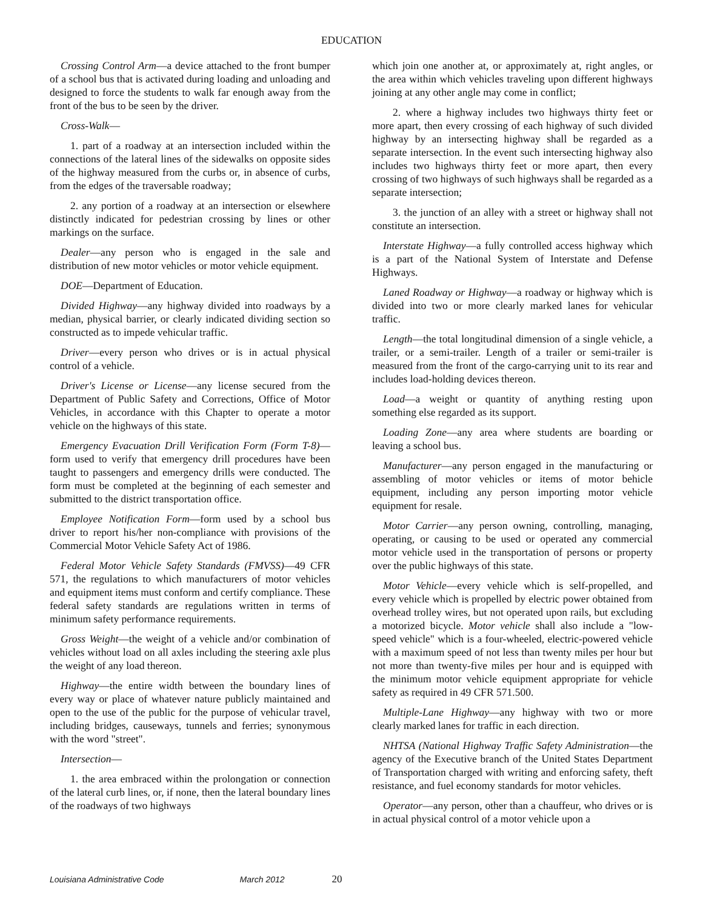EDUCATION
Crossing Control Arm—a device attached to the front bumper of a school bus that is activated during loading and unloading and designed to force the students to walk far enough away from the front of the bus to be seen by the driver.
Cross-Walk—
1. part of a roadway at an intersection included within the connections of the lateral lines of the sidewalks on opposite sides of the highway measured from the curbs or, in absence of curbs, from the edges of the traversable roadway;
2. any portion of a roadway at an intersection or elsewhere distinctly indicated for pedestrian crossing by lines or other markings on the surface.
Dealer—any person who is engaged in the sale and distribution of new motor vehicles or motor vehicle equipment.
DOE—Department of Education.
Divided Highway—any highway divided into roadways by a median, physical barrier, or clearly indicated dividing section so constructed as to impede vehicular traffic.
Driver—every person who drives or is in actual physical control of a vehicle.
Driver's License or License—any license secured from the Department of Public Safety and Corrections, Office of Motor Vehicles, in accordance with this Chapter to operate a motor vehicle on the highways of this state.
Emergency Evacuation Drill Verification Form (Form T-8)—form used to verify that emergency drill procedures have been taught to passengers and emergency drills were conducted. The form must be completed at the beginning of each semester and submitted to the district transportation office.
Employee Notification Form—form used by a school bus driver to report his/her non-compliance with provisions of the Commercial Motor Vehicle Safety Act of 1986.
Federal Motor Vehicle Safety Standards (FMVSS)—49 CFR 571, the regulations to which manufacturers of motor vehicles and equipment items must conform and certify compliance. These federal safety standards are regulations written in terms of minimum safety performance requirements.
Gross Weight—the weight of a vehicle and/or combination of vehicles without load on all axles including the steering axle plus the weight of any load thereon.
Highway—the entire width between the boundary lines of every way or place of whatever nature publicly maintained and open to the use of the public for the purpose of vehicular travel, including bridges, causeways, tunnels and ferries; synonymous with the word "street".
Intersection—
1. the area embraced within the prolongation or connection of the lateral curb lines, or, if none, then the lateral boundary lines of the roadways of two highways
which join one another at, or approximately at, right angles, or the area within which vehicles traveling upon different highways joining at any other angle may come in conflict;
2. where a highway includes two highways thirty feet or more apart, then every crossing of each highway of such divided highway by an intersecting highway shall be regarded as a separate intersection. In the event such intersecting highway also includes two highways thirty feet or more apart, then every crossing of two highways of such highways shall be regarded as a separate intersection;
3. the junction of an alley with a street or highway shall not constitute an intersection.
Interstate Highway—a fully controlled access highway which is a part of the National System of Interstate and Defense Highways.
Laned Roadway or Highway—a roadway or highway which is divided into two or more clearly marked lanes for vehicular traffic.
Length—the total longitudinal dimension of a single vehicle, a trailer, or a semi-trailer. Length of a trailer or semi-trailer is measured from the front of the cargo-carrying unit to its rear and includes load-holding devices thereon.
Load—a weight or quantity of anything resting upon something else regarded as its support.
Loading Zone—any area where students are boarding or leaving a school bus.
Manufacturer—any person engaged in the manufacturing or assembling of motor vehicles or items of motor behicle equipment, including any person importing motor vehicle equipment for resale.
Motor Carrier—any person owning, controlling, managing, operating, or causing to be used or operated any commercial motor vehicle used in the transportation of persons or property over the public highways of this state.
Motor Vehicle—every vehicle which is self-propelled, and every vehicle which is propelled by electric power obtained from overhead trolley wires, but not operated upon rails, but excluding a motorized bicycle. Motor vehicle shall also include a "low-speed vehicle" which is a four-wheeled, electric-powered vehicle with a maximum speed of not less than twenty miles per hour but not more than twenty-five miles per hour and is equipped with the minimum motor vehicle equipment appropriate for vehicle safety as required in 49 CFR 571.500.
Multiple-Lane Highway—any highway with two or more clearly marked lanes for traffic in each direction.
NHTSA (National Highway Traffic Safety Administration—the agency of the Executive branch of the United States Department of Transportation charged with writing and enforcing safety, theft resistance, and fuel economy standards for motor vehicles.
Operator—any person, other than a chauffeur, who drives or is in actual physical control of a motor vehicle upon a
Louisiana Administrative Code March 2012 20